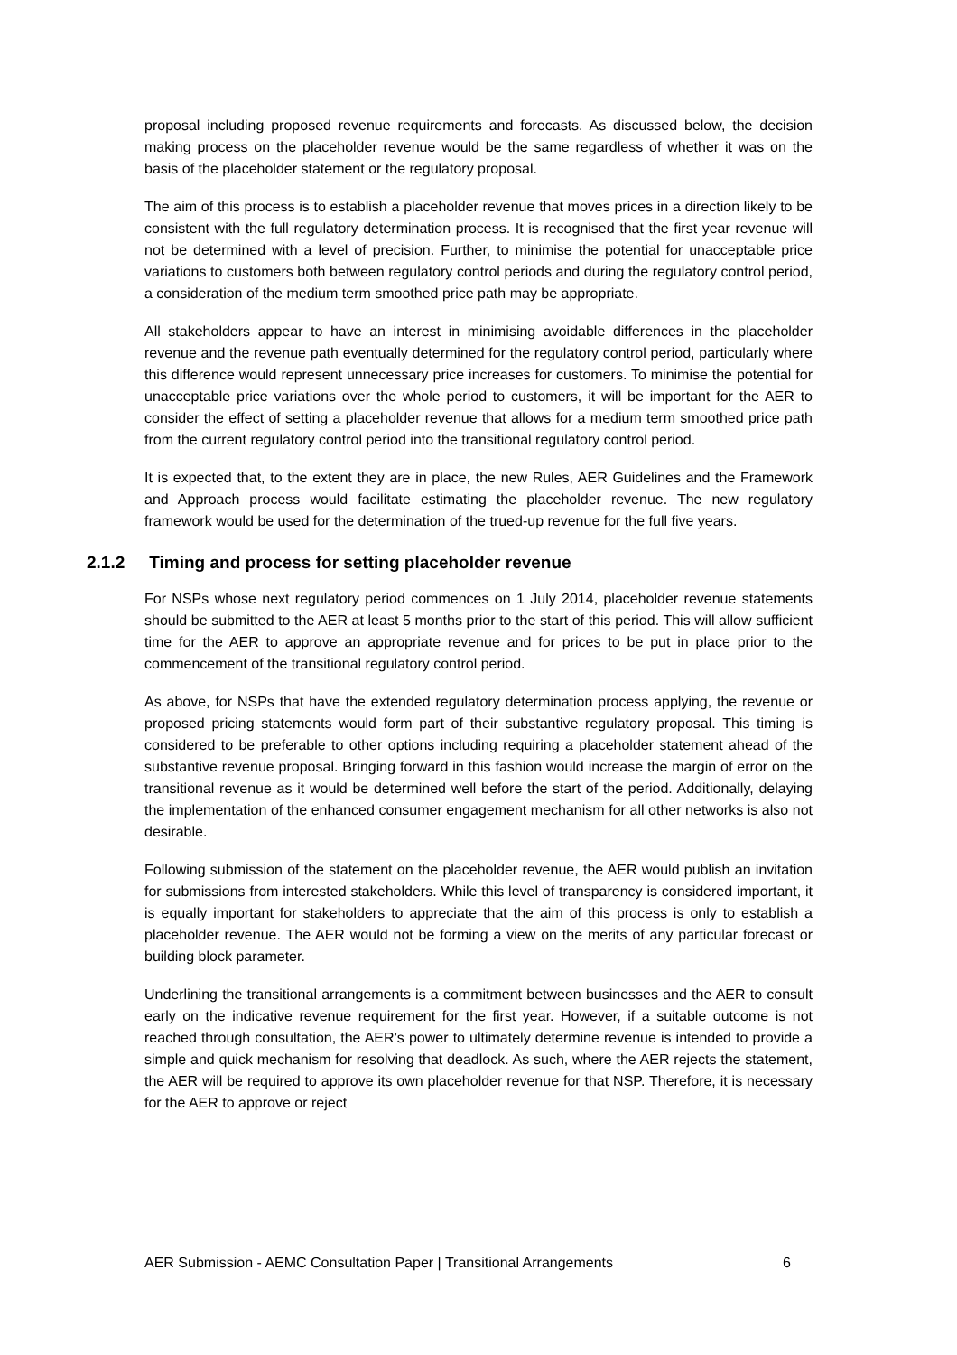proposal including proposed revenue requirements and forecasts. As discussed below, the decision making process on the placeholder revenue would be the same regardless of whether it was on the basis of the placeholder statement or the regulatory proposal.
The aim of this process is to establish a placeholder revenue that moves prices in a direction likely to be consistent with the full regulatory determination process. It is recognised that the first year revenue will not be determined with a level of precision. Further, to minimise the potential for unacceptable price variations to customers both between regulatory control periods and during the regulatory control period, a consideration of the medium term smoothed price path may be appropriate.
All stakeholders appear to have an interest in minimising avoidable differences in the placeholder revenue and the revenue path eventually determined for the regulatory control period, particularly where this difference would represent unnecessary price increases for customers. To minimise the potential for unacceptable price variations over the whole period to customers, it will be important for the AER to consider the effect of setting a placeholder revenue that allows for a medium term smoothed price path from the current regulatory control period into the transitional regulatory control period.
It is expected that, to the extent they are in place, the new Rules, AER Guidelines and the Framework and Approach process would facilitate estimating the placeholder revenue. The new regulatory framework would be used for the determination of the trued-up revenue for the full five years.
2.1.2 Timing and process for setting placeholder revenue
For NSPs whose next regulatory period commences on 1 July 2014, placeholder revenue statements should be submitted to the AER at least 5 months prior to the start of this period. This will allow sufficient time for the AER to approve an appropriate revenue and for prices to be put in place prior to the commencement of the transitional regulatory control period.
As above, for NSPs that have the extended regulatory determination process applying, the revenue or proposed pricing statements would form part of their substantive regulatory proposal. This timing is considered to be preferable to other options including requiring a placeholder statement ahead of the substantive revenue proposal. Bringing forward in this fashion would increase the margin of error on the transitional revenue as it would be determined well before the start of the period. Additionally, delaying the implementation of the enhanced consumer engagement mechanism for all other networks is also not desirable.
Following submission of the statement on the placeholder revenue, the AER would publish an invitation for submissions from interested stakeholders. While this level of transparency is considered important, it is equally important for stakeholders to appreciate that the aim of this process is only to establish a placeholder revenue. The AER would not be forming a view on the merits of any particular forecast or building block parameter.
Underlining the transitional arrangements is a commitment between businesses and the AER to consult early on the indicative revenue requirement for the first year. However, if a suitable outcome is not reached through consultation, the AER’s power to ultimately determine revenue is intended to provide a simple and quick mechanism for resolving that deadlock. As such, where the AER rejects the statement, the AER will be required to approve its own placeholder revenue for that NSP. Therefore, it is necessary for the AER to approve or reject
AER Submission - AEMC Consultation Paper | Transitional Arrangements 6